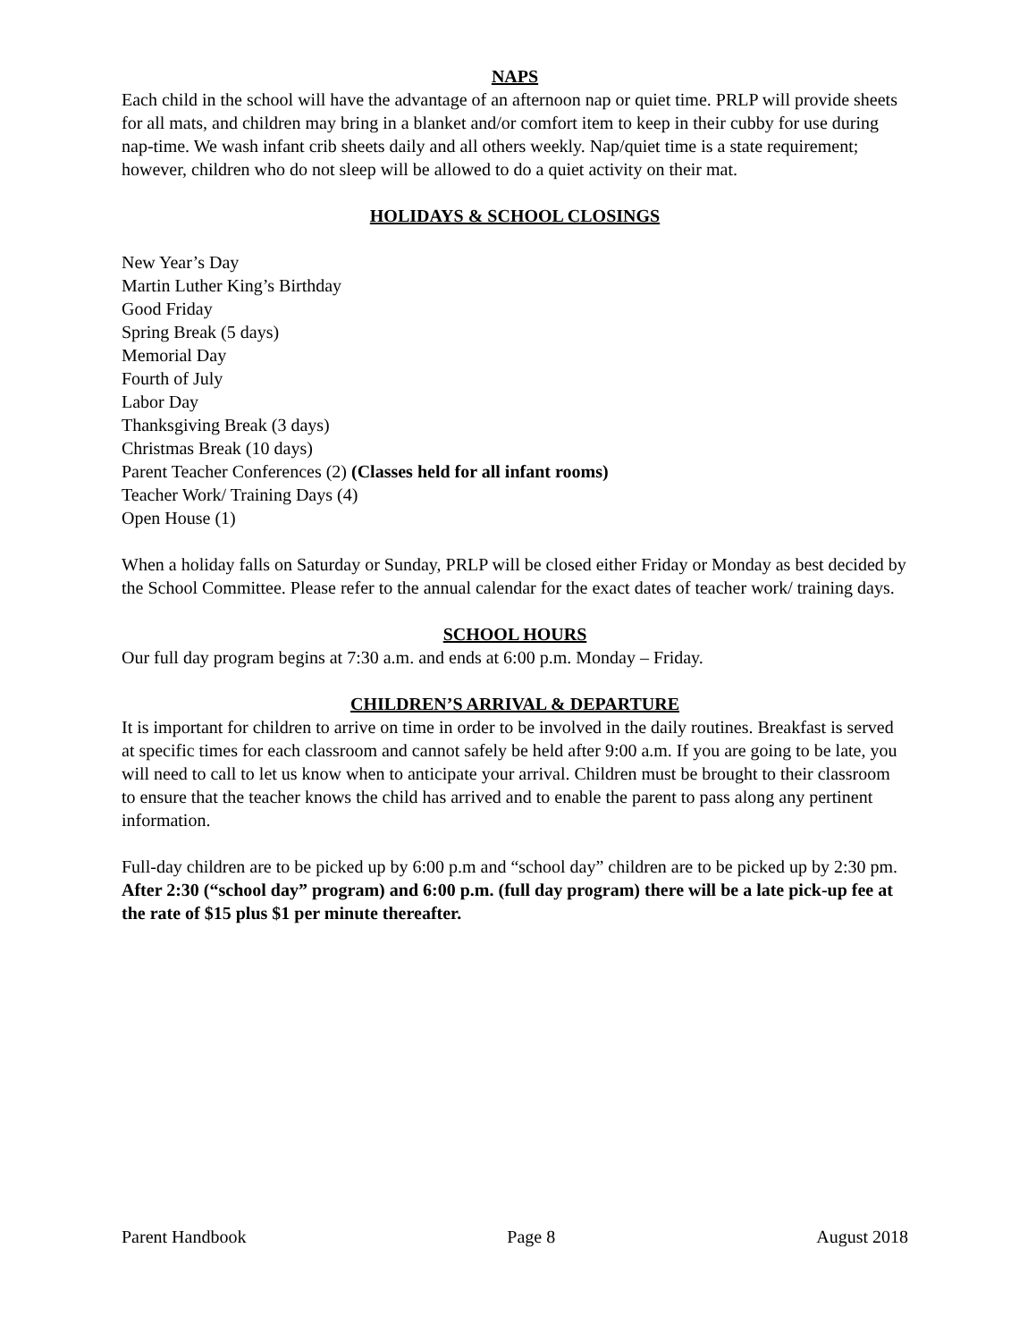NAPS
Each child in the school will have the advantage of an afternoon nap or quiet time. PRLP will provide sheets for all mats, and children may bring in a blanket and/or comfort item to keep in their cubby for use during nap-time. We wash infant crib sheets daily and all others weekly. Nap/quiet time is a state requirement; however, children who do not sleep will be allowed to do a quiet activity on their mat.
HOLIDAYS & SCHOOL CLOSINGS
New Year’s Day
Martin Luther King’s Birthday
Good Friday
Spring Break (5 days)
Memorial Day
Fourth of July
Labor Day
Thanksgiving Break (3 days)
Christmas Break (10 days)
Parent Teacher Conferences (2) (Classes held for all infant rooms)
Teacher Work/ Training Days (4)
Open House (1)
When a holiday falls on Saturday or Sunday, PRLP will be closed either Friday or Monday as best decided by the School Committee. Please refer to the annual calendar for the exact dates of teacher work/ training days.
SCHOOL HOURS
Our full day program begins at 7:30 a.m. and ends at 6:00 p.m. Monday – Friday.
CHILDREN’S ARRIVAL & DEPARTURE
It is important for children to arrive on time in order to be involved in the daily routines. Breakfast is served at specific times for each classroom and cannot safely be held after 9:00 a.m. If you are going to be late, you will need to call to let us know when to anticipate your arrival. Children must be brought to their classroom to ensure that the teacher knows the child has arrived and to enable the parent to pass along any pertinent information.
Full-day children are to be picked up by 6:00 p.m and “school day” children are to be picked up by 2:30 pm. After 2:30 (“school day” program) and 6:00 p.m. (full day program) there will be a late pick-up fee at the rate of $15 plus $1 per minute thereafter.
Parent Handbook Page 8 August 2018